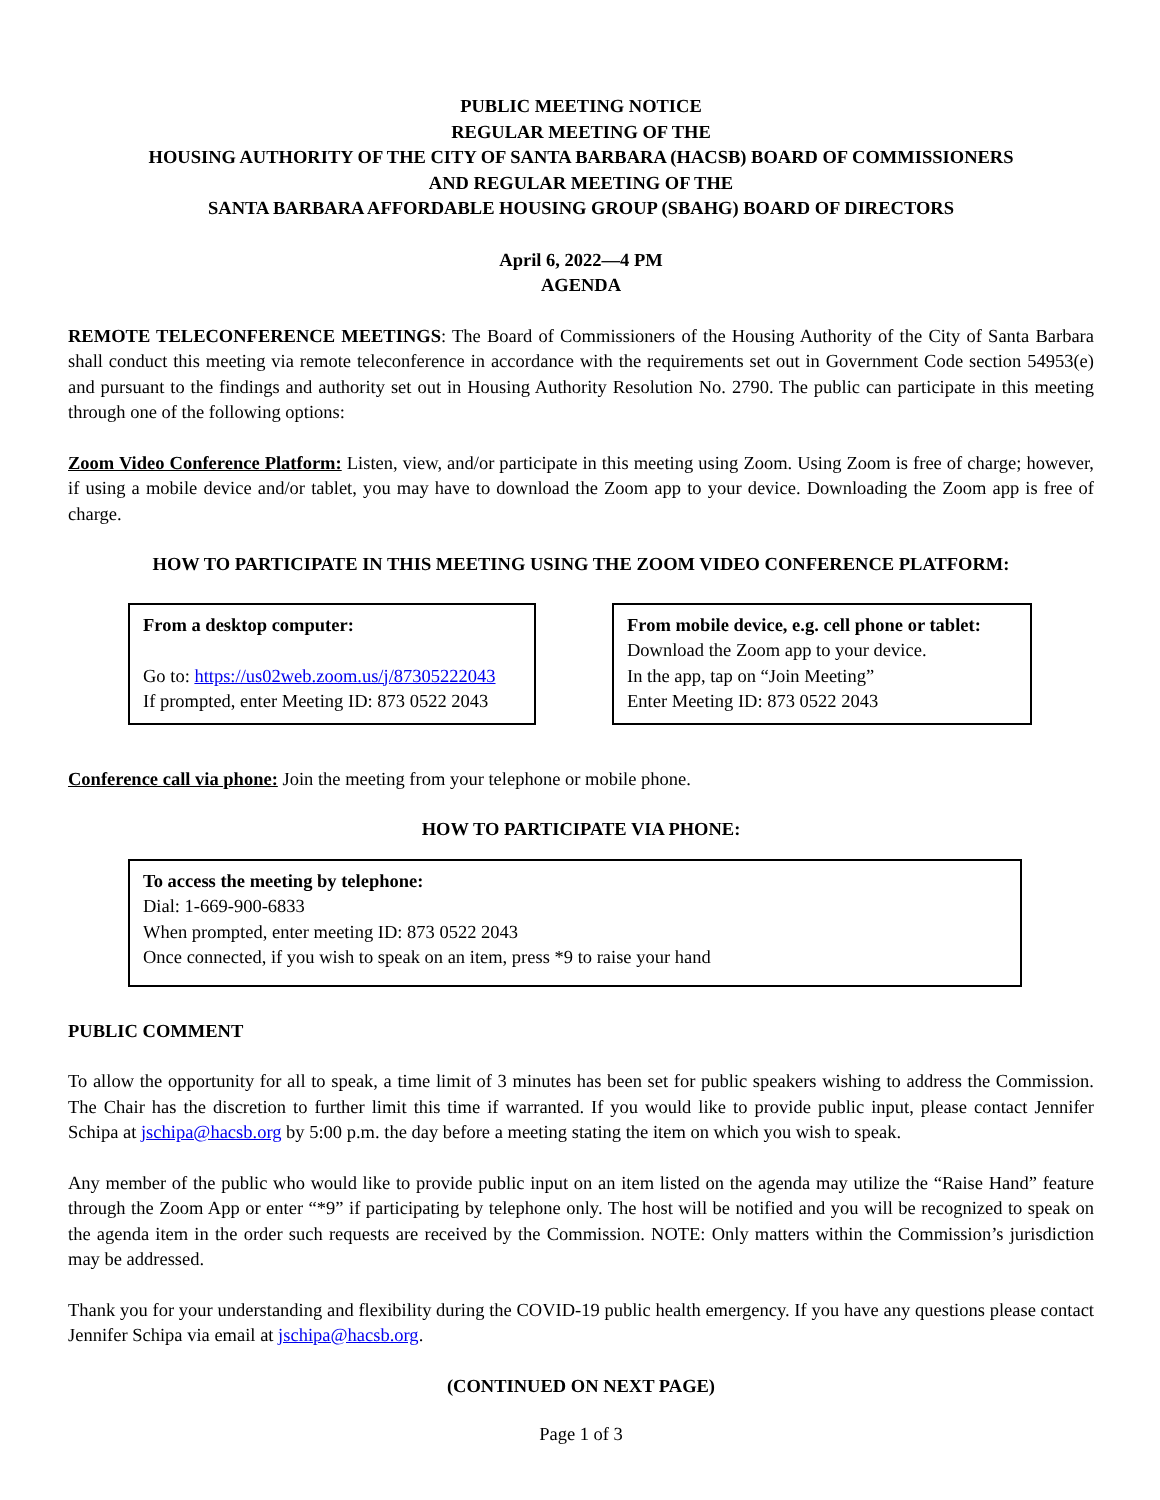PUBLIC MEETING NOTICE
REGULAR MEETING OF THE
HOUSING AUTHORITY OF THE CITY OF SANTA BARBARA (HACSB) BOARD OF COMMISSIONERS
AND REGULAR MEETING OF THE
SANTA BARBARA AFFORDABLE HOUSING GROUP (SBAHG) BOARD OF DIRECTORS
April 6, 2022—4 PM
AGENDA
REMOTE TELECONFERENCE MEETINGS: The Board of Commissioners of the Housing Authority of the City of Santa Barbara shall conduct this meeting via remote teleconference in accordance with the requirements set out in Government Code section 54953(e) and pursuant to the findings and authority set out in Housing Authority Resolution No. 2790. The public can participate in this meeting through one of the following options:
Zoom Video Conference Platform: Listen, view, and/or participate in this meeting using Zoom. Using Zoom is free of charge; however, if using a mobile device and/or tablet, you may have to download the Zoom app to your device. Downloading the Zoom app is free of charge.
HOW TO PARTICIPATE IN THIS MEETING USING THE ZOOM VIDEO CONFERENCE PLATFORM:
From a desktop computer:
Go to: https://us02web.zoom.us/j/87305222043
If prompted, enter Meeting ID: 873 0522 2043
From mobile device, e.g. cell phone or tablet:
Download the Zoom app to your device.
In the app, tap on “Join Meeting”
Enter Meeting ID: 873 0522 2043
Conference call via phone: Join the meeting from your telephone or mobile phone.
HOW TO PARTICIPATE VIA PHONE:
To access the meeting by telephone:
Dial: 1-669-900-6833
When prompted, enter meeting ID: 873 0522 2043
Once connected, if you wish to speak on an item, press *9 to raise your hand
PUBLIC COMMENT
To allow the opportunity for all to speak, a time limit of 3 minutes has been set for public speakers wishing to address the Commission. The Chair has the discretion to further limit this time if warranted. If you would like to provide public input, please contact Jennifer Schipa at jschipa@hacsb.org by 5:00 p.m. the day before a meeting stating the item on which you wish to speak.
Any member of the public who would like to provide public input on an item listed on the agenda may utilize the “Raise Hand” feature through the Zoom App or enter “*9” if participating by telephone only. The host will be notified and you will be recognized to speak on the agenda item in the order such requests are received by the Commission. NOTE: Only matters within the Commission’s jurisdiction may be addressed.
Thank you for your understanding and flexibility during the COVID-19 public health emergency. If you have any questions please contact Jennifer Schipa via email at jschipa@hacsb.org.
(CONTINUED ON NEXT PAGE)
Page 1 of 3